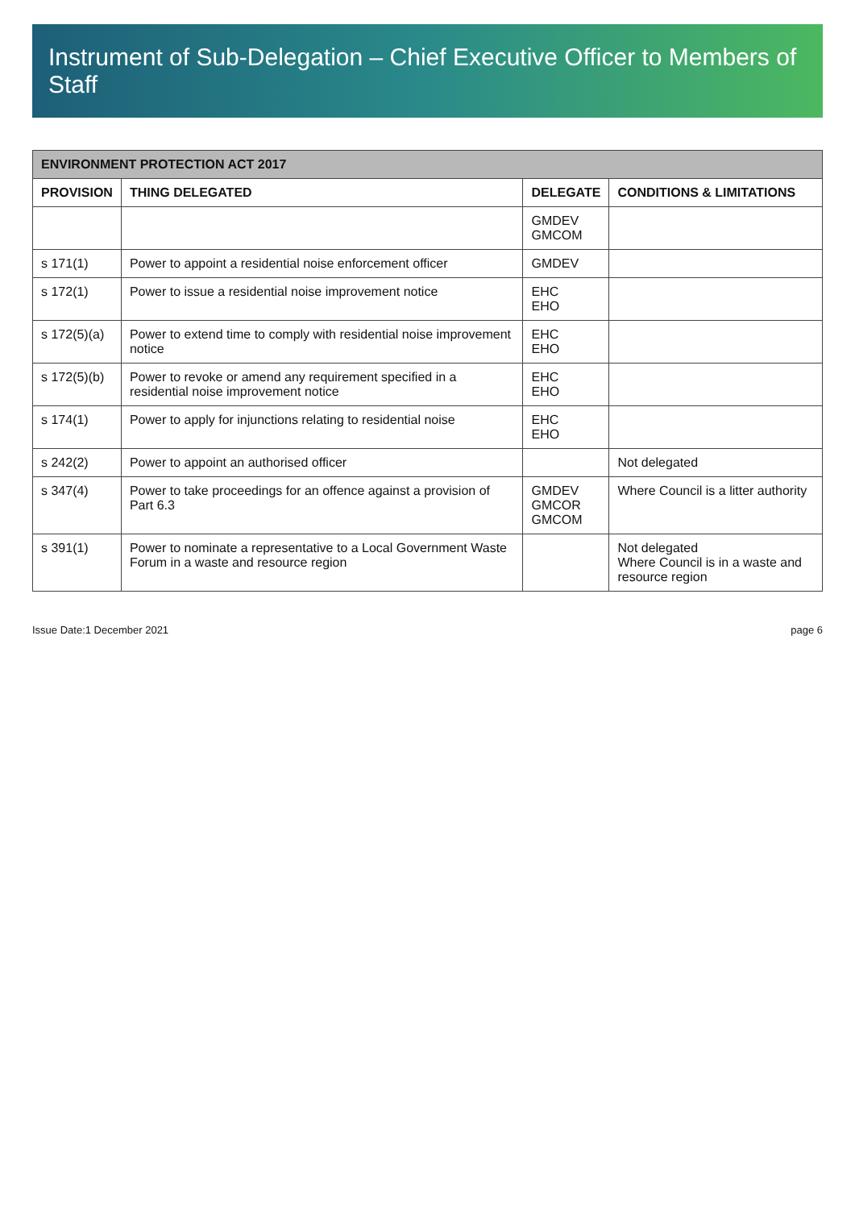Instrument of Sub-Delegation – Chief Executive Officer to Members of Staff
| ENVIRONMENT PROTECTION ACT 2017 | | | |
| PROVISION | THING DELEGATED | DELEGATE | CONDITIONS & LIMITATIONS |
| | | GMDEV GMCOM | |
| s 171(1) | Power to appoint a residential noise enforcement officer | GMDEV | |
| s 172(1) | Power to issue a residential noise improvement notice | EHC EHO | |
| s 172(5)(a) | Power to extend time to comply with residential noise improvement notice | EHC EHO | |
| s 172(5)(b) | Power to revoke or amend any requirement specified in a residential noise improvement notice | EHC EHO | |
| s 174(1) | Power to apply for injunctions relating to residential noise | EHC EHO | |
| s 242(2) | Power to appoint an authorised officer | | Not delegated |
| s 347(4) | Power to take proceedings for an offence against a provision of Part 6.3 | GMDEV GMCOR GMCOM | Where Council is a litter authority |
| s 391(1) | Power to nominate a representative to a Local Government Waste Forum in a waste and resource region | | Not delegated Where Council is in a waste and resource region |
Issue Date:1 December 2021 page 6